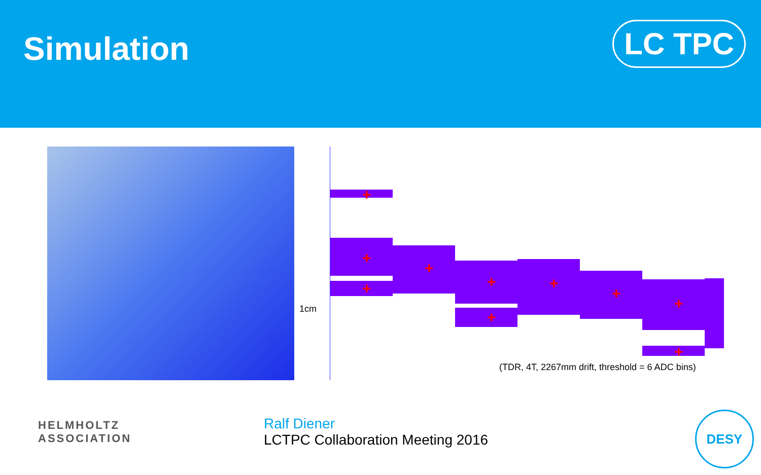Simulation
LC TPC
1cm
+
+
+
+
+
+
+
+
+
+
(TDR, 4T, 2267mm drift, threshold = 6 ADC bins)
HELMHOLTZ
ASSOCIATION
Ralf Diener
LCTPC Collaboration Meeting 2016
DESY